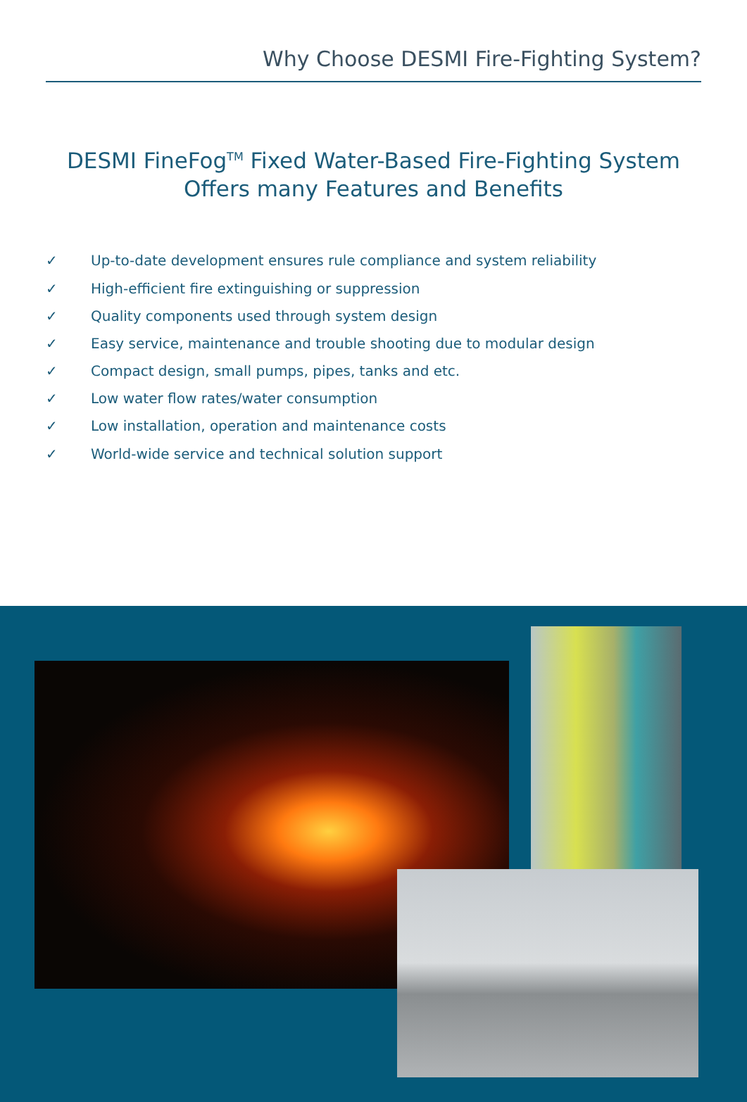Why Choose DESMI Fire-Fighting System?
DESMI FineFog<sup>TM</sup> Fixed Water-Based Fire-Fighting System
Offers many Features and Benefits
✓ Up-to-date development ensures rule compliance and system reliability
✓ High-efficient fire extinguishing or suppression
✓ Quality components used through system design
✓ Easy service, maintenance and trouble shooting due to modular design
✓ Compact design, small pumps, pipes, tanks and etc.
✓ Low water flow rates/water consumption
✓ Low installation, operation and maintenance costs
✓ World-wide service and technical solution support